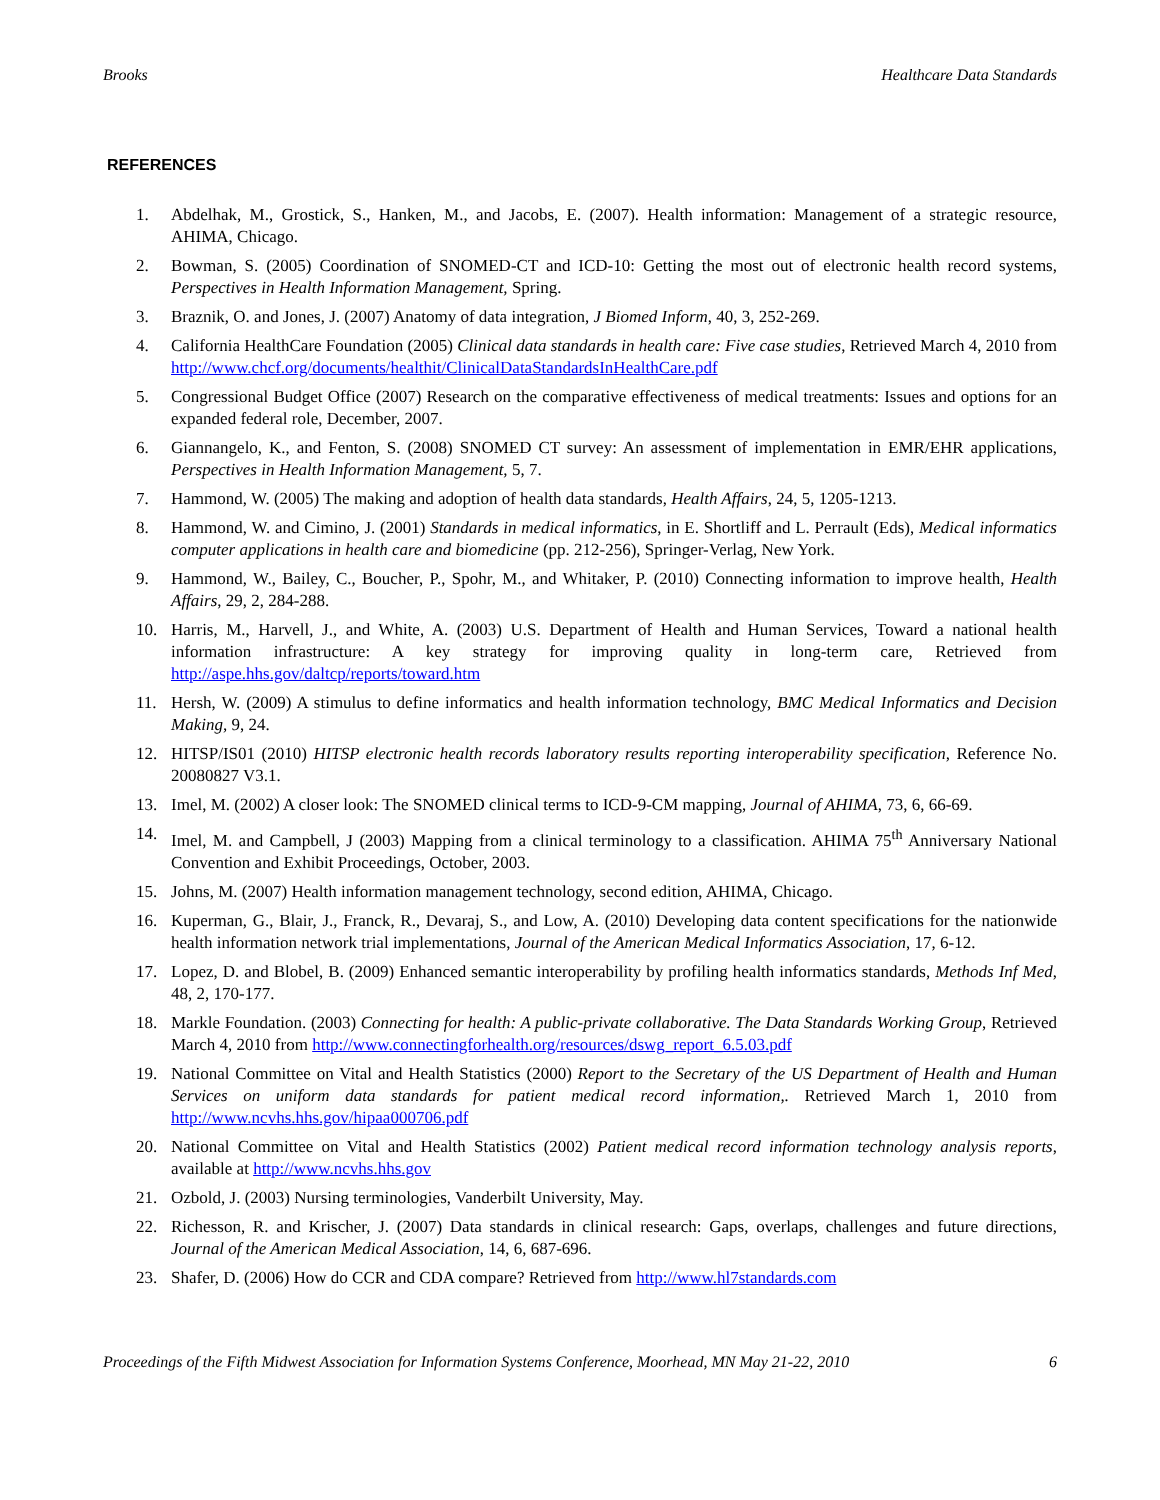Brooks Healthcare Data Standards
REFERENCES
1. Abdelhak, M., Grostick, S., Hanken, M., and Jacobs, E. (2007). Health information: Management of a strategic resource, AHIMA, Chicago.
2. Bowman, S. (2005) Coordination of SNOMED-CT and ICD-10: Getting the most out of electronic health record systems, Perspectives in Health Information Management, Spring.
3. Braznik, O. and Jones, J. (2007) Anatomy of data integration, J Biomed Inform, 40, 3, 252-269.
4. California HealthCare Foundation (2005) Clinical data standards in health care: Five case studies, Retrieved March 4, 2010 from http://www.chcf.org/documents/healthit/ClinicalDataStandardsInHealthCare.pdf
5. Congressional Budget Office (2007) Research on the comparative effectiveness of medical treatments: Issues and options for an expanded federal role, December, 2007.
6. Giannangelo, K., and Fenton, S. (2008) SNOMED CT survey: An assessment of implementation in EMR/EHR applications, Perspectives in Health Information Management, 5, 7.
7. Hammond, W. (2005) The making and adoption of health data standards, Health Affairs, 24, 5, 1205-1213.
8. Hammond, W. and Cimino, J. (2001) Standards in medical informatics, in E. Shortliff and L. Perrault (Eds), Medical informatics computer applications in health care and biomedicine (pp. 212-256), Springer-Verlag, New York.
9. Hammond, W., Bailey, C., Boucher, P., Spohr, M., and Whitaker, P. (2010) Connecting information to improve health, Health Affairs, 29, 2, 284-288.
10. Harris, M., Harvell, J., and White, A. (2003) U.S. Department of Health and Human Services, Toward a national health information infrastructure: A key strategy for improving quality in long-term care, Retrieved from http://aspe.hhs.gov/daltcp/reports/toward.htm
11. Hersh, W. (2009) A stimulus to define informatics and health information technology, BMC Medical Informatics and Decision Making, 9, 24.
12. HITSP/IS01 (2010) HITSP electronic health records laboratory results reporting interoperability specification, Reference No. 20080827 V3.1.
13. Imel, M. (2002) A closer look: The SNOMED clinical terms to ICD-9-CM mapping, Journal of AHIMA, 73, 6, 66-69.
14. Imel, M. and Campbell, J (2003) Mapping from a clinical terminology to a classification. AHIMA 75<sup>th</sup> Anniversary National Convention and Exhibit Proceedings, October, 2003.
15. Johns, M. (2007) Health information management technology, second edition, AHIMA, Chicago.
16. Kuperman, G., Blair, J., Franck, R., Devaraj, S., and Low, A. (2010) Developing data content specifications for the nationwide health information network trial implementations, Journal of the American Medical Informatics Association, 17, 6-12.
17. Lopez, D. and Blobel, B. (2009) Enhanced semantic interoperability by profiling health informatics standards, Methods Inf Med, 48, 2, 170-177.
18. Markle Foundation. (2003) Connecting for health: A public-private collaborative. The Data Standards Working Group, Retrieved March 4, 2010 from http://www.connectingforhealth.org/resources/dswg_report_6.5.03.pdf
19. National Committee on Vital and Health Statistics (2000) Report to the Secretary of the US Department of Health and Human Services on uniform data standards for patient medical record information,. Retrieved March 1, 2010 from http://www.ncvhs.hhs.gov/hipaa000706.pdf
20. National Committee on Vital and Health Statistics (2002) Patient medical record information technology analysis reports, available at http://www.ncvhs.hhs.gov
21. Ozbold, J. (2003) Nursing terminologies, Vanderbilt University, May.
22. Richesson, R. and Krischer, J. (2007) Data standards in clinical research: Gaps, overlaps, challenges and future directions, Journal of the American Medical Association, 14, 6, 687-696.
23. Shafer, D. (2006) How do CCR and CDA compare? Retrieved from http://www.hl7standards.com
Proceedings of the Fifth Midwest Association for Information Systems Conference, Moorhead, MN May 21-22, 2010 6